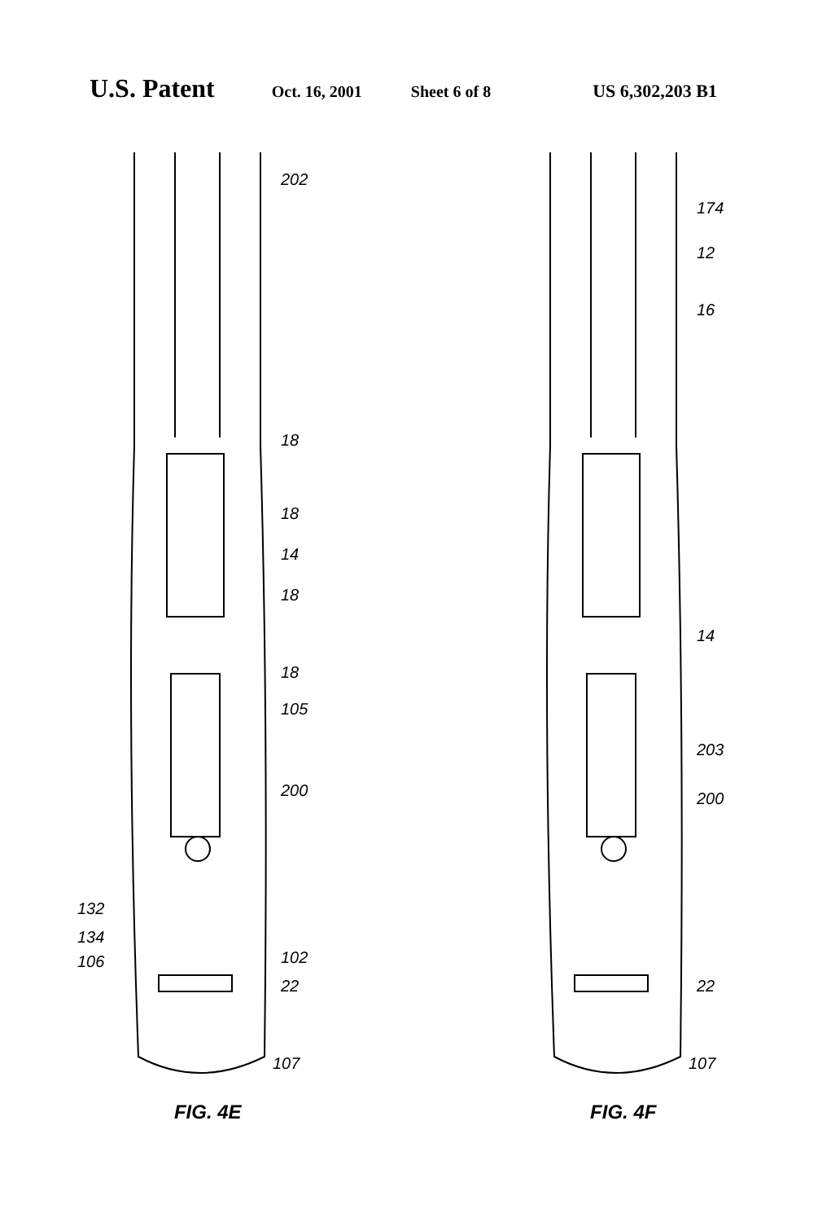U.S. Patent Oct. 16, 2001 Sheet 6 of 8 US 6,302,203 B1
202
18
18
14
18
18
105
200
132
134
102
106
22
107
FIG. 4E
174
12
16
14
203
200
22
107
FIG. 4F